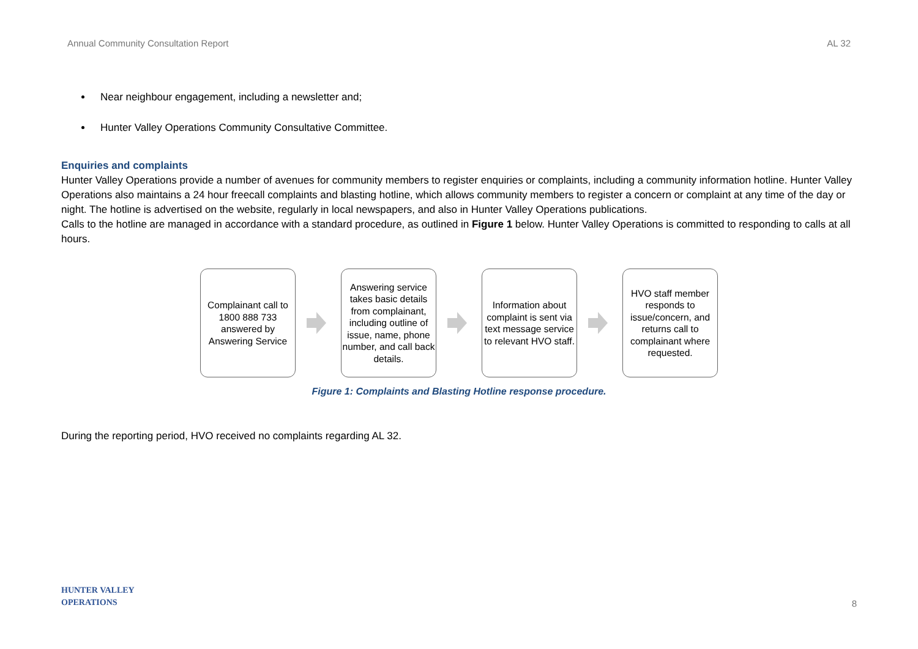Annual Community Consultation Report AL 32
Near neighbour engagement, including a newsletter and;
Hunter Valley Operations Community Consultative Committee.
Enquiries and complaints
Hunter Valley Operations provide a number of avenues for community members to register enquiries or complaints, including a community information hotline. Hunter Valley Operations also maintains a 24 hour freecall complaints and blasting hotline, which allows community members to register a concern or complaint at any time of the day or night. The hotline is advertised on the website, regularly in local newspapers, and also in Hunter Valley Operations publications.
Calls to the hotline are managed in accordance with a standard procedure, as outlined in Figure 1 below. Hunter Valley Operations is committed to responding to calls at all hours.
Complainant call to 1800 888 733 answered by Answering Service
Answering service takes basic details from complainant, including outline of issue, name, phone number, and call back details.
Information about complaint is sent via text message service to relevant HVO staff.
HVO staff member responds to issue/concern, and returns call to complainant where requested.
Figure 1: Complaints and Blasting Hotline response procedure.
During the reporting period, HVO received no complaints regarding AL 32.
HUNTER VALLEY
OPERATIONS
8